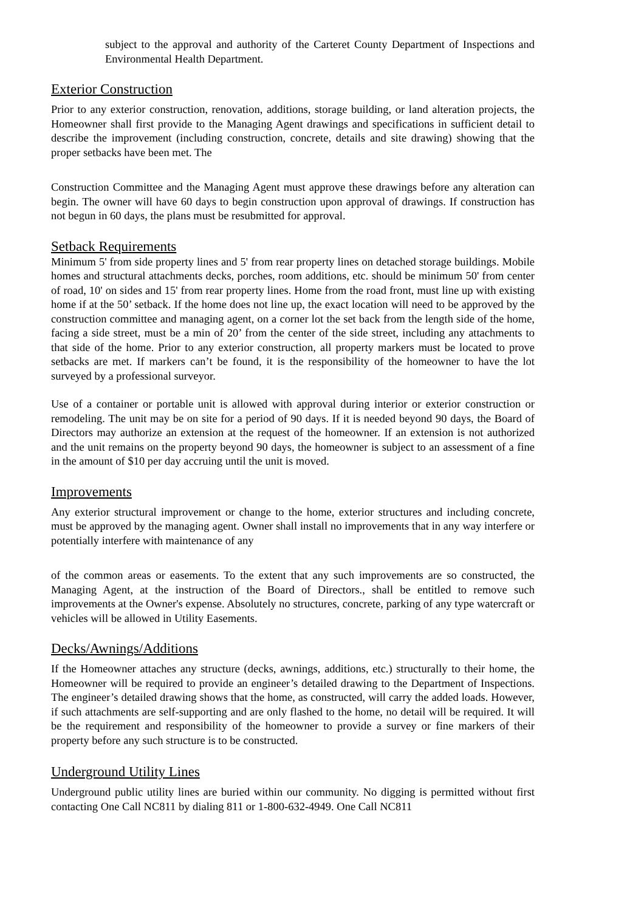subject to the approval and authority of the Carteret County Department of Inspections and Environmental Health Department.
Exterior Construction
Prior to any exterior construction, renovation, additions, storage building, or land alteration projects, the Homeowner shall first provide to the Managing Agent drawings and specifications in sufficient detail to describe the improvement (including construction, concrete, details and site drawing) showing that the proper setbacks have been met. The
Construction Committee and the Managing Agent must approve these drawings before any alteration can begin. The owner will have 60 days to begin construction upon approval of drawings. If construction has not begun in 60 days, the plans must be resubmitted for approval.
Setback Requirements
Minimum 5' from side property lines and 5' from rear property lines on detached storage buildings. Mobile homes and structural attachments decks, porches, room additions, etc. should be minimum 50' from center of road, 10' on sides and 15' from rear property lines. Home from the road front, must line up with existing home if at the 50’ setback. If the home does not line up, the exact location will need to be approved by the construction committee and managing agent, on a corner lot the set back from the length side of the home, facing a side street, must be a min of 20’ from the center of the side street, including any attachments to that side of the home. Prior to any exterior construction, all property markers must be located to prove setbacks are met. If markers can’t be found, it is the responsibility of the homeowner to have the lot surveyed by a professional surveyor.
Use of a container or portable unit is allowed with approval during interior or exterior construction or remodeling. The unit may be on site for a period of 90 days. If it is needed beyond 90 days, the Board of Directors may authorize an extension at the request of the homeowner. If an extension is not authorized and the unit remains on the property beyond 90 days, the homeowner is subject to an assessment of a fine in the amount of $10 per day accruing until the unit is moved.
Improvements
Any exterior structural improvement or change to the home, exterior structures and including concrete, must be approved by the managing agent. Owner shall install no improvements that in any way interfere or potentially interfere with maintenance of any
of the common areas or easements. To the extent that any such improvements are so constructed, the Managing Agent, at the instruction of the Board of Directors., shall be entitled to remove such improvements at the Owner's expense. Absolutely no structures, concrete, parking of any type watercraft or vehicles will be allowed in Utility Easements.
Decks/Awnings/Additions
If the Homeowner attaches any structure (decks, awnings, additions, etc.) structurally to their home, the Homeowner will be required to provide an engineer’s detailed drawing to the Department of Inspections. The engineer’s detailed drawing shows that the home, as constructed, will carry the added loads. However, if such attachments are self-supporting and are only flashed to the home, no detail will be required. It will be the requirement and responsibility of the homeowner to provide a survey or fine markers of their property before any such structure is to be constructed.
Underground Utility Lines
Underground public utility lines are buried within our community. No digging is permitted without first contacting One Call NC811 by dialing 811 or 1-800-632-4949. One Call NC811